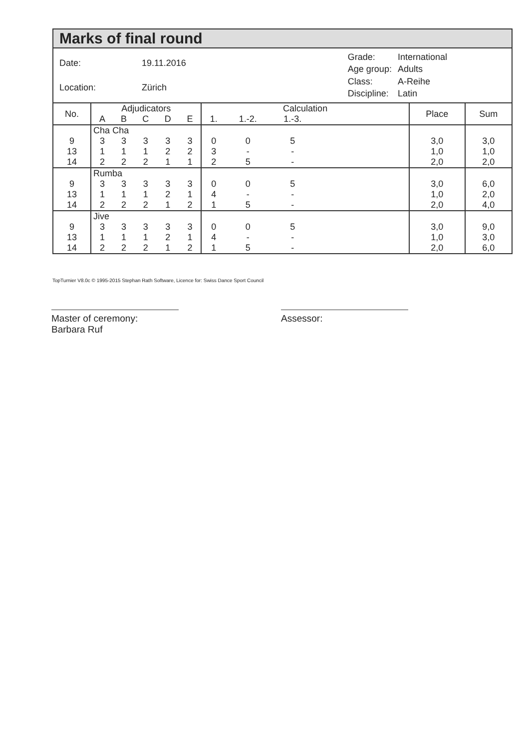Marks of final round
| Date: | 19.11.2016 |
| Location: | Zürich |
| Grade: | International |
| Age group: | Adults |
| Class: | A-Reihe |
| Discipline: | Latin |
| No. | Adjudicators | | | | | Calculation | | | | Place | Sum |
| --- | --- | --- | --- | --- | --- | --- | --- | --- | --- | --- | --- |
| | A | B | C | D | E | 1. | 1.-2. | 1.-3. | | | |
| | Cha Cha | | | | | | | | | | |
| 9 | 3 | 3 | 3 | 3 | 3 | 0 | 0 | 5 | | 3,0 | 3,0 |
| 13 | 1 | 1 | 1 | 2 | 2 | 3 | - | - | | 1,0 | 1,0 |
| 14 | 2 | 2 | 2 | 1 | 1 | 2 | 5 | - | | 2,0 | 2,0 |
| | Rumba | | | | | | | | | | |
| 9 | 3 | 3 | 3 | 3 | 3 | 0 | 0 | 5 | | 3,0 | 6,0 |
| 13 | 1 | 1 | 1 | 2 | 1 | 4 | - | - | | 1,0 | 2,0 |
| 14 | 2 | 2 | 2 | 1 | 2 | 1 | 5 | - | | 2,0 | 4,0 |
| | Jive | | | | | | | | | | |
| 9 | 3 | 3 | 3 | 3 | 3 | 0 | 0 | 5 | | 3,0 | 9,0 |
| 13 | 1 | 1 | 1 | 2 | 1 | 4 | - | - | | 1,0 | 3,0 |
| 14 | 2 | 2 | 2 | 1 | 2 | 1 | 5 | - | | 2,0 | 6,0 |
TopTurnier V8.0c © 1995-2015 Stephan Rath Software, Licence for: Swiss Dance Sport Council
Master of ceremony:
Barbara Ruf
Assessor: